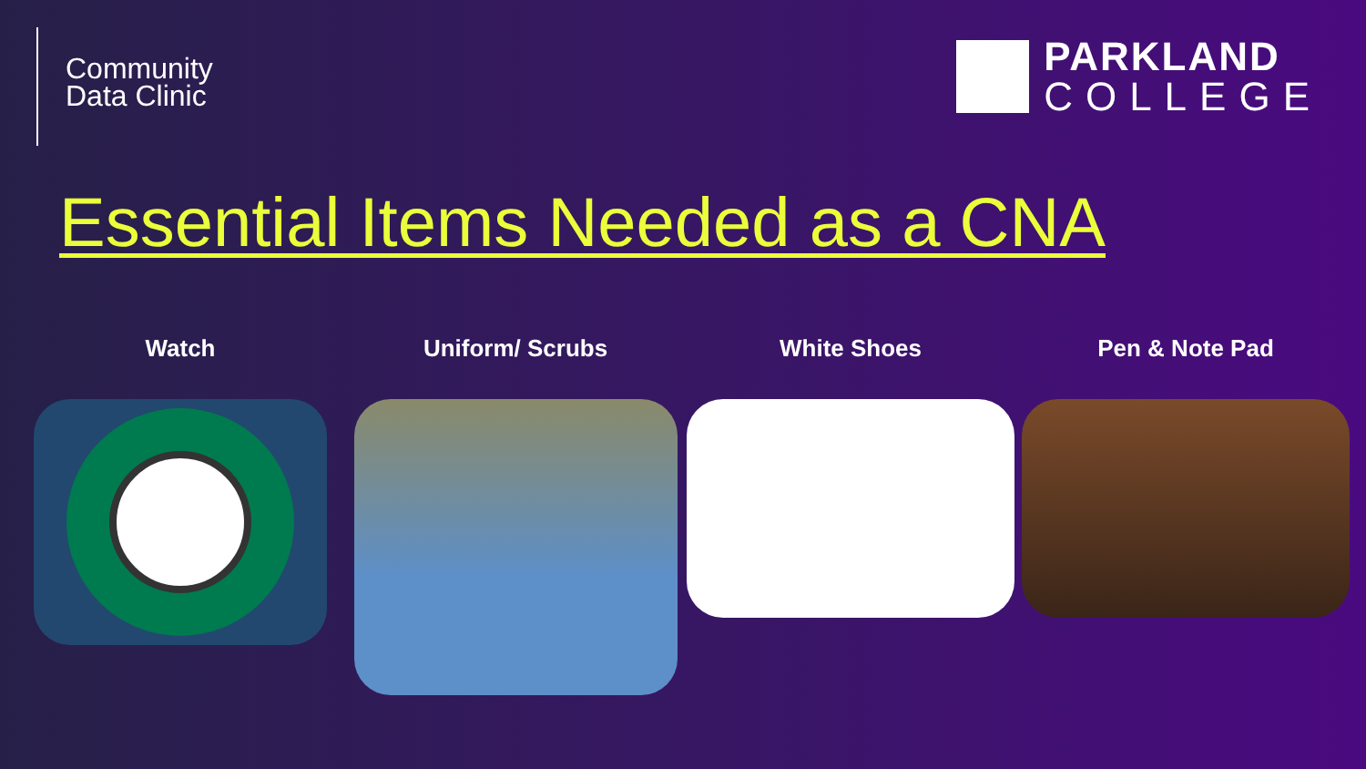Community
Data Clinic
PARKLAND
COLLEGE
Essential Items Needed as a CNA
Watch Uniform/ Scrubs White Shoes Pen & Note Pad